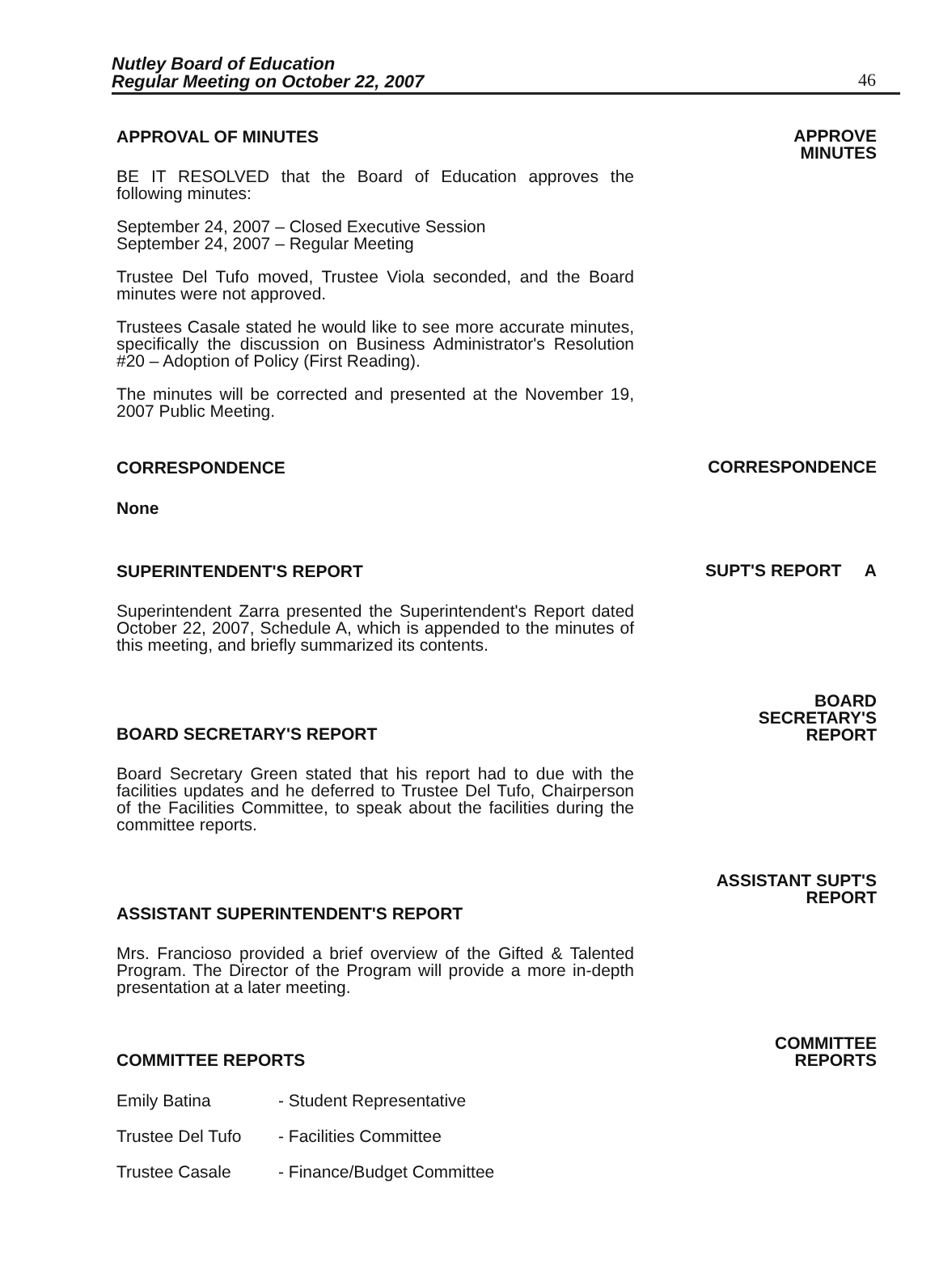Nutley Board of Education
Regular Meeting on October 22, 2007
46
APPROVAL OF MINUTES
BE IT RESOLVED that the Board of Education approves the following minutes:
September 24, 2007 – Closed Executive Session
September 24, 2007 – Regular Meeting
Trustee Del Tufo moved, Trustee Viola seconded, and the Board minutes were not approved.
Trustees Casale stated he would like to see more accurate minutes, specifically the discussion on Business Administrator's Resolution #20 – Adoption of Policy (First Reading).
The minutes will be corrected and presented at the November 19, 2007 Public Meeting.
APPROVE
MINUTES
CORRESPONDENCE
None
CORRESPONDENCE
SUPERINTENDENT'S REPORT
Superintendent Zarra presented the Superintendent's Report dated October 22, 2007, Schedule A, which is appended to the minutes of this meeting, and briefly summarized its contents.
SUPT'S REPORT A
BOARD SECRETARY'S REPORT
Board Secretary Green stated that his report had to due with the facilities updates and he deferred to Trustee Del Tufo, Chairperson of the Facilities Committee, to speak about the facilities during the committee reports.
BOARD
SECRETARY'S
REPORT
ASSISTANT SUPERINTENDENT'S REPORT
Mrs. Francioso provided a brief overview of the Gifted & Talented Program. The Director of the Program will provide a more in-depth presentation at a later meeting.
ASSISTANT SUPT'S
REPORT
COMMITTEE REPORTS
Emily Batina - Student Representative
Trustee Del Tufo - Facilities Committee
Trustee Casale - Finance/Budget Committee
COMMITTEE
REPORTS